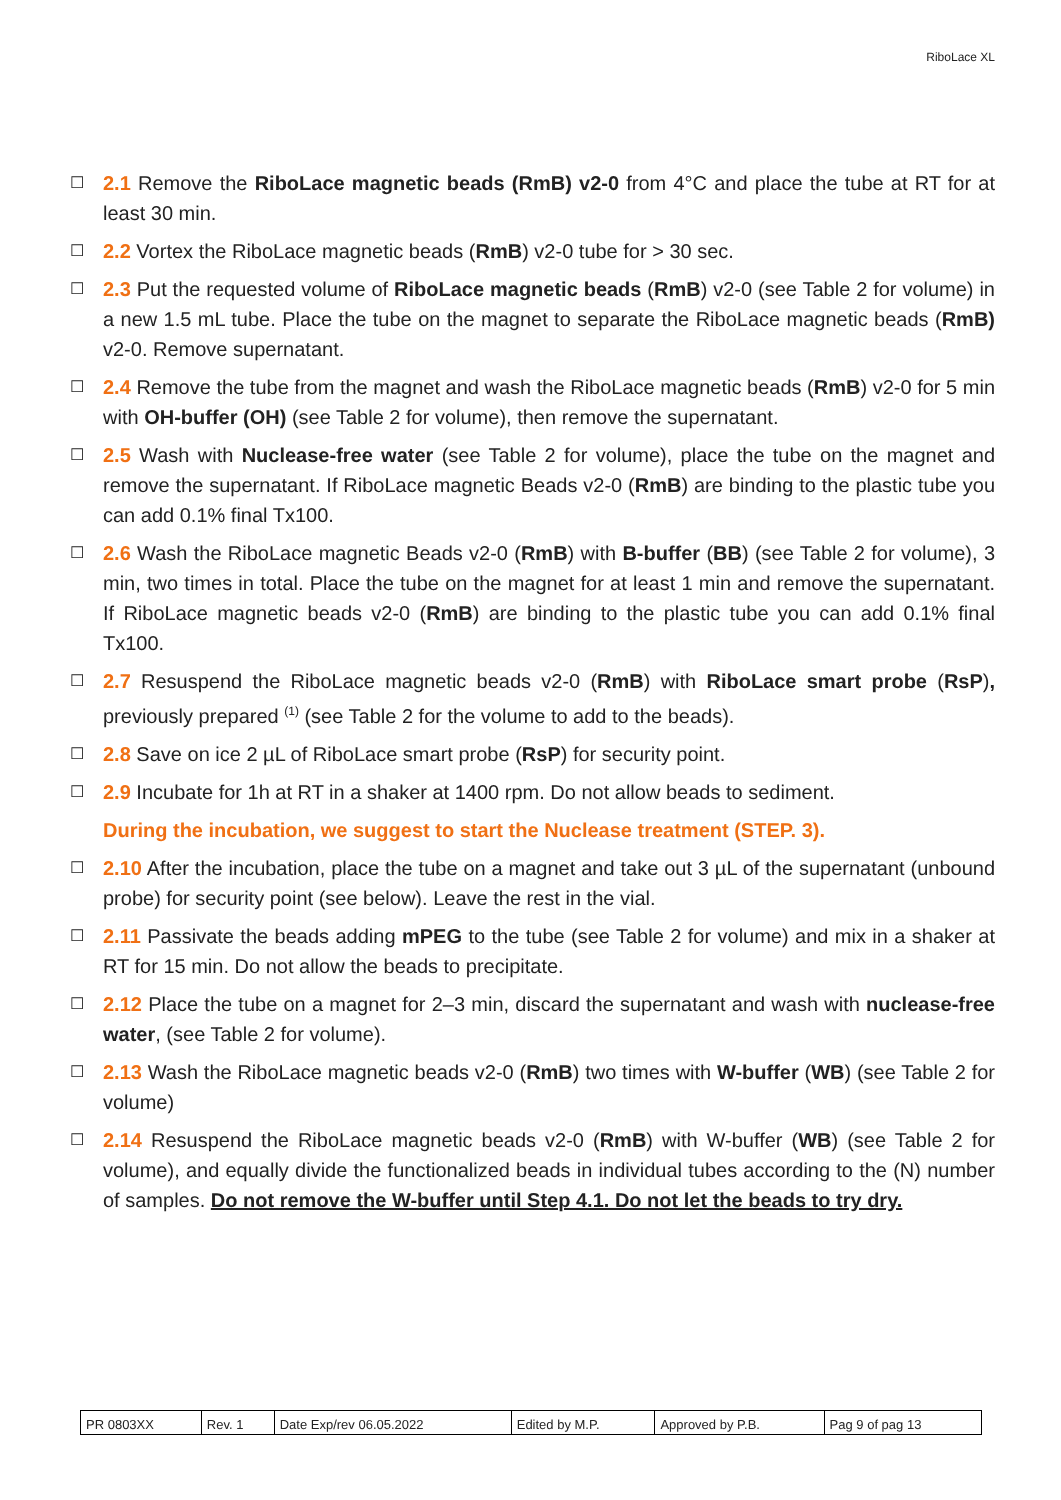RiboLace XL
☐ 2.1 Remove the RiboLace magnetic beads (RmB) v2-0 from 4°C and place the tube at RT for at least 30 min.
☐ 2.2 Vortex the RiboLace magnetic beads (RmB) v2-0 tube for > 30 sec.
☐ 2.3 Put the requested volume of RiboLace magnetic beads (RmB) v2-0 (see Table 2 for volume) in a new 1.5 mL tube. Place the tube on the magnet to separate the RiboLace magnetic beads (RmB) v2-0. Remove supernatant.
☐ 2.4 Remove the tube from the magnet and wash the RiboLace magnetic beads (RmB) v2-0 for 5 min with OH-buffer (OH) (see Table 2 for volume), then remove the supernatant.
☐ 2.5 Wash with Nuclease-free water (see Table 2 for volume), place the tube on the magnet and remove the supernatant. If RiboLace magnetic Beads v2-0 (RmB) are binding to the plastic tube you can add 0.1% final Tx100.
☐ 2.6 Wash the RiboLace magnetic Beads v2-0 (RmB) with B-buffer (BB) (see Table 2 for volume), 3 min, two times in total. Place the tube on the magnet for at least 1 min and remove the supernatant. If RiboLace magnetic beads v2-0 (RmB) are binding to the plastic tube you can add 0.1% final Tx100.
☐ 2.7 Resuspend the RiboLace magnetic beads v2-0 (RmB) with RiboLace smart probe (RsP), previously prepared <sup>(1)</sup> (see Table 2 for the volume to add to the beads).
☐ 2.8 Save on ice 2 µL of RiboLace smart probe (RsP) for security point.
☐ 2.9 Incubate for 1h at RT in a shaker at 1400 rpm. Do not allow beads to sediment.
During the incubation, we suggest to start the Nuclease treatment (STEP. 3).
☐ 2.10 After the incubation, place the tube on a magnet and take out 3 µL of the supernatant (unbound probe) for security point (see below). Leave the rest in the vial.
☐ 2.11 Passivate the beads adding mPEG to the tube (see Table 2 for volume) and mix in a shaker at RT for 15 min. Do not allow the beads to precipitate.
☐ 2.12 Place the tube on a magnet for 2–3 min, discard the supernatant and wash with nuclease-free water, (see Table 2 for volume).
☐ 2.13 Wash the RiboLace magnetic beads v2-0 (RmB) two times with W-buffer (WB) (see Table 2 for volume)
☐ 2.14 Resuspend the RiboLace magnetic beads v2-0 (RmB) with W-buffer (WB) (see Table 2 for volume), and equally divide the functionalized beads in individual tubes according to the (N) number of samples. Do not remove the W-buffer until Step 4.1. Do not let the beads to try dry.
| PR 0803XX | Rev. 1 | Date Exp/rev 06.05.2022 | Edited by M.P. | Approved by P.B. | Pag 9 of pag 13 |